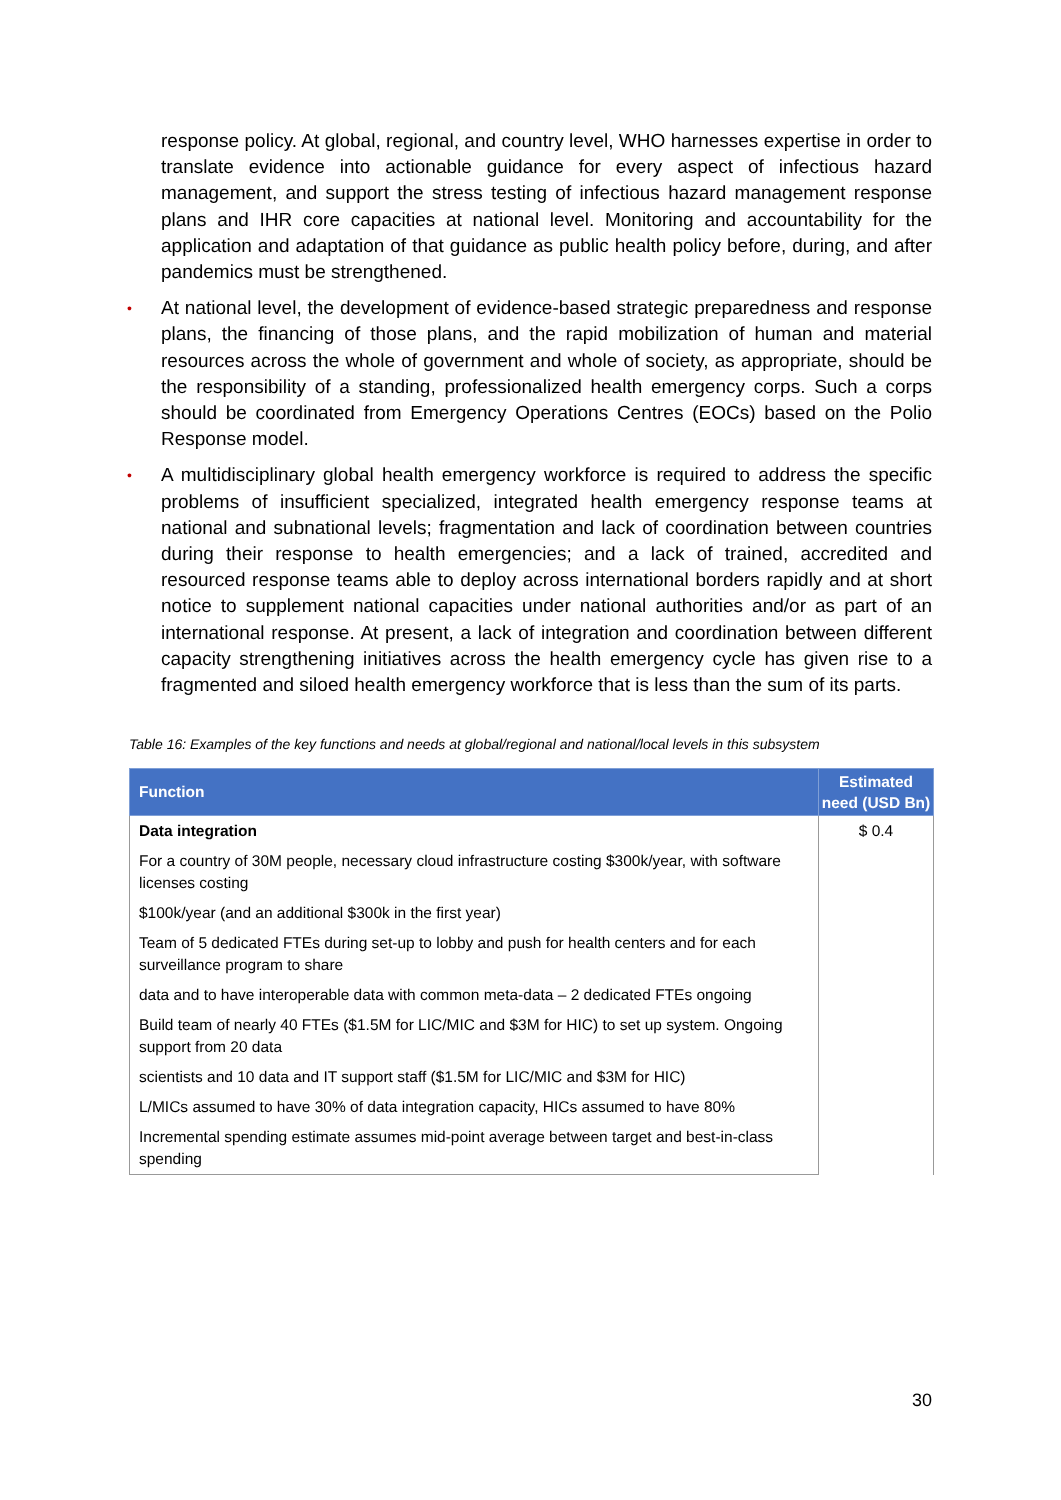response policy. At global, regional, and country level, WHO harnesses expertise in order to translate evidence into actionable guidance for every aspect of infectious hazard management, and support the stress testing of infectious hazard management response plans and IHR core capacities at national level. Monitoring and accountability for the application and adaptation of that guidance as public health policy before, during, and after pandemics must be strengthened.
• At national level, the development of evidence-based strategic preparedness and response plans, the financing of those plans, and the rapid mobilization of human and material resources across the whole of government and whole of society, as appropriate, should be the responsibility of a standing, professionalized health emergency corps. Such a corps should be coordinated from Emergency Operations Centres (EOCs) based on the Polio Response model.
• A multidisciplinary global health emergency workforce is required to address the specific problems of insufficient specialized, integrated health emergency response teams at national and subnational levels; fragmentation and lack of coordination between countries during their response to health emergencies; and a lack of trained, accredited and resourced response teams able to deploy across international borders rapidly and at short notice to supplement national capacities under national authorities and/or as part of an international response. At present, a lack of integration and coordination between different capacity strengthening initiatives across the health emergency cycle has given rise to a fragmented and siloed health emergency workforce that is less than the sum of its parts.
Table 16: Examples of the key functions and needs at global/regional and national/local levels in this subsystem
| Function | Estimated need (USD Bn) |
| --- | --- |
| Data integration | $ 0.4 |
| For a country of 30M people, necessary cloud infrastructure costing $300k/year, with software licenses costing | |
| $100k/year (and an additional $300k in the first year) | |
| Team of 5 dedicated FTEs during set-up to lobby and push for health centers and for each surveillance program to share | |
| data and to have interoperable data with common meta-data – 2 dedicated FTEs ongoing | |
| Build team of nearly 40 FTEs ($1.5M for LIC/MIC and $3M for HIC) to set up system. Ongoing support from 20 data | |
| scientists and 10 data and IT support staff ($1.5M for LIC/MIC and $3M for HIC) | |
| L/MICs assumed to have 30% of data integration capacity, HICs assumed to have 80% | |
| Incremental spending estimate assumes mid-point average between target and best-in-class spending | |
30